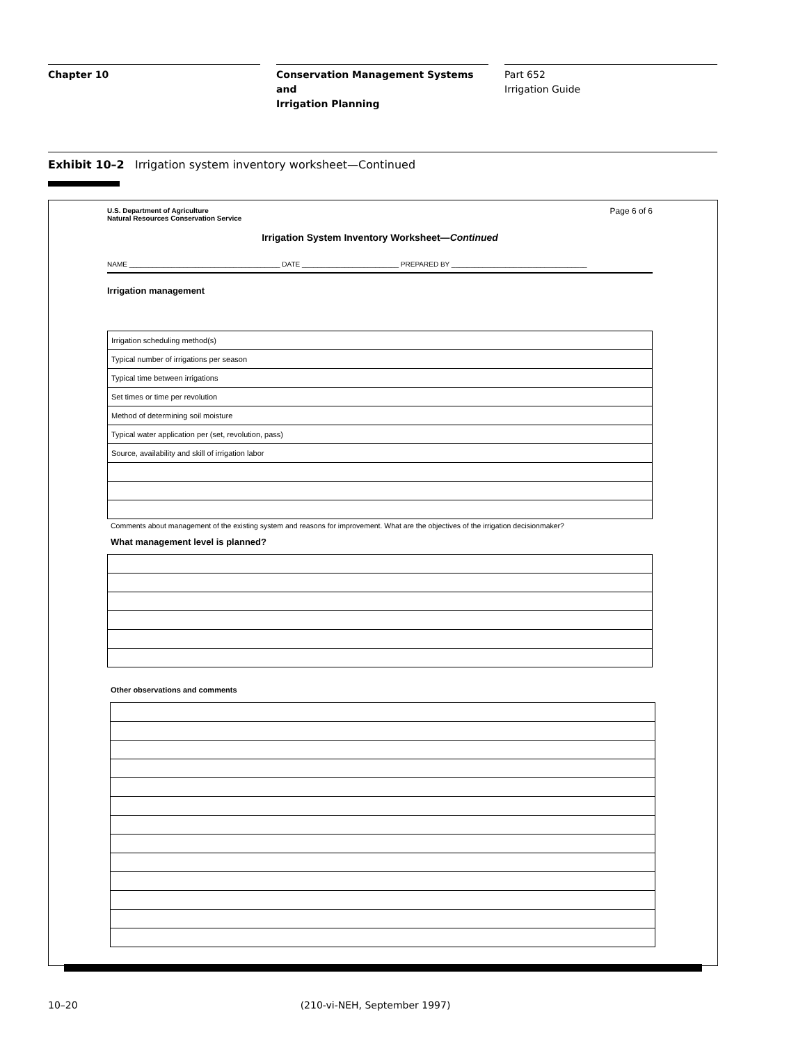Chapter 10 Conservation Management Systems and
Irrigation Planning
Part 652
Irrigation Guide
Exhibit 10–2 Irrigation system inventory worksheet—Continued
U.S. Department of Agriculture
Natural Resources Conservation Service Page 6 of 6
Irrigation System Inventory Worksheet—Continued
NAME _______________________________________ DATE _________________________ PREPARED BY ___________________________________
Irrigation management
| Irrigation scheduling method(s) |
| Typical number of irrigations per season |
| Typical time between irrigations |
| Set times or time per revolution |
| Method of determining soil moisture |
| Typical water application per (set, revolution, pass) |
| Source, availability and skill of irrigation labor |
Comments about management of the existing system and reasons for improvement. What are the objectives of the irrigation decisionmaker?
What management level is planned?
Other observations and comments
10–20 (210-vi-NEH, September 1997)